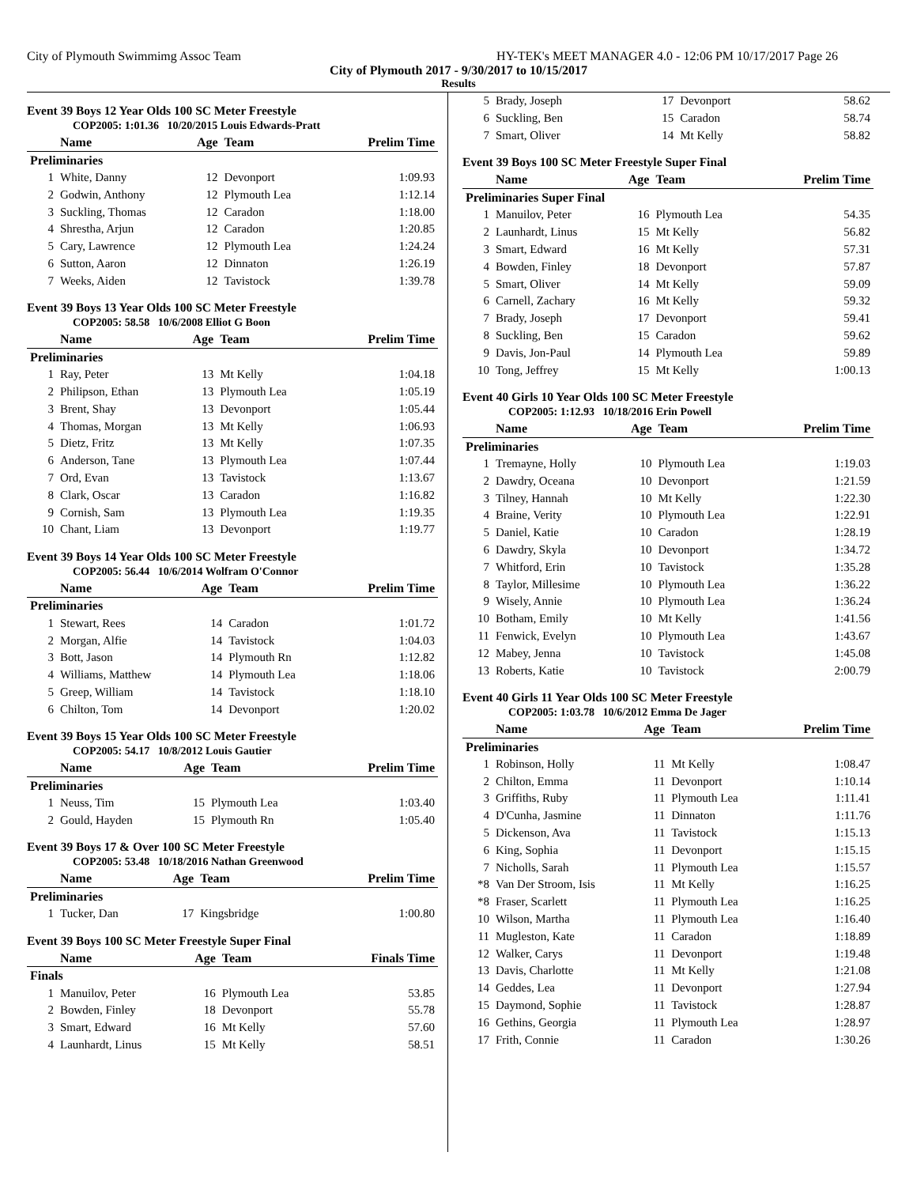City of Plymouth Swimmimg Assoc Team HY-TEK's MEET MANAGER 4.0 - 12:06 PM 10/17/2017 Page 26
City of Plymouth 2017 - 9/30/2017 to 10/15/2017
Results
Event 39 Boys 12 Year Olds 100 SC Meter Freestyle
COP2005: 1:01.36 10/20/2015 Louis Edwards-Pratt
| | Name | Age | Team | Prelim Time |
| --- | --- | --- | --- | --- |
| Preliminaries | | | | |
| 1 | White, Danny | 12 | Devonport | 1:09.93 |
| 2 | Godwin, Anthony | 12 | Plymouth Lea | 1:12.14 |
| 3 | Suckling, Thomas | 12 | Caradon | 1:18.00 |
| 4 | Shrestha, Arjun | 12 | Caradon | 1:20.85 |
| 5 | Cary, Lawrence | 12 | Plymouth Lea | 1:24.24 |
| 6 | Sutton, Aaron | 12 | Dinnaton | 1:26.19 |
| 7 | Weeks, Aiden | 12 | Tavistock | 1:39.78 |
Event 39 Boys 13 Year Olds 100 SC Meter Freestyle
COP2005: 58.58 10/6/2008 Elliot G Boon
| | Name | Age | Team | Prelim Time |
| --- | --- | --- | --- | --- |
| Preliminaries | | | | |
| 1 | Ray, Peter | 13 | Mt Kelly | 1:04.18 |
| 2 | Philipson, Ethan | 13 | Plymouth Lea | 1:05.19 |
| 3 | Brent, Shay | 13 | Devonport | 1:05.44 |
| 4 | Thomas, Morgan | 13 | Mt Kelly | 1:06.93 |
| 5 | Dietz, Fritz | 13 | Mt Kelly | 1:07.35 |
| 6 | Anderson, Tane | 13 | Plymouth Lea | 1:07.44 |
| 7 | Ord, Evan | 13 | Tavistock | 1:13.67 |
| 8 | Clark, Oscar | 13 | Caradon | 1:16.82 |
| 9 | Cornish, Sam | 13 | Plymouth Lea | 1:19.35 |
| 10 | Chant, Liam | 13 | Devonport | 1:19.77 |
Event 39 Boys 14 Year Olds 100 SC Meter Freestyle
COP2005: 56.44 10/6/2014 Wolfram O'Connor
| | Name | Age | Team | Prelim Time |
| --- | --- | --- | --- | --- |
| Preliminaries | | | | |
| 1 | Stewart, Rees | 14 | Caradon | 1:01.72 |
| 2 | Morgan, Alfie | 14 | Tavistock | 1:04.03 |
| 3 | Bott, Jason | 14 | Plymouth Rn | 1:12.82 |
| 4 | Williams, Matthew | 14 | Plymouth Lea | 1:18.06 |
| 5 | Greep, William | 14 | Tavistock | 1:18.10 |
| 6 | Chilton, Tom | 14 | Devonport | 1:20.02 |
Event 39 Boys 15 Year Olds 100 SC Meter Freestyle
COP2005: 54.17 10/8/2012 Louis Gautier
| | Name | Age | Team | Prelim Time |
| --- | --- | --- | --- | --- |
| Preliminaries | | | | |
| 1 | Neuss, Tim | 15 | Plymouth Lea | 1:03.40 |
| 2 | Gould, Hayden | 15 | Plymouth Rn | 1:05.40 |
Event 39 Boys 17 & Over 100 SC Meter Freestyle
COP2005: 53.48 10/18/2016 Nathan Greenwood
| | Name | Age | Team | Prelim Time |
| --- | --- | --- | --- | --- |
| Preliminaries | | | | |
| 1 | Tucker, Dan | 17 | Kingsbridge | 1:00.80 |
Event 39 Boys 100 SC Meter Freestyle Super Final
| | Name | Age | Team | Finals Time |
| --- | --- | --- | --- | --- |
| Finals | | | | |
| 1 | Manuilov, Peter | 16 | Plymouth Lea | 53.85 |
| 2 | Bowden, Finley | 18 | Devonport | 55.78 |
| 3 | Smart, Edward | 16 | Mt Kelly | 57.60 |
| 4 | Launhardt, Linus | 15 | Mt Kelly | 58.51 |
| 5 | Brady, Joseph | 17 | Devonport | 58.62 |
| 6 | Suckling, Ben | 15 | Caradon | 58.74 |
| 7 | Smart, Oliver | 14 | Mt Kelly | 58.82 |
Event 39 Boys 100 SC Meter Freestyle Super Final
| | Name | Age | Team | Prelim Time |
| --- | --- | --- | --- | --- |
| Preliminaries Super Final | | | | |
| 1 | Manuilov, Peter | 16 | Plymouth Lea | 54.35 |
| 2 | Launhardt, Linus | 15 | Mt Kelly | 56.82 |
| 3 | Smart, Edward | 16 | Mt Kelly | 57.31 |
| 4 | Bowden, Finley | 18 | Devonport | 57.87 |
| 5 | Smart, Oliver | 14 | Mt Kelly | 59.09 |
| 6 | Carnell, Zachary | 16 | Mt Kelly | 59.32 |
| 7 | Brady, Joseph | 17 | Devonport | 59.41 |
| 8 | Suckling, Ben | 15 | Caradon | 59.62 |
| 9 | Davis, Jon-Paul | 14 | Plymouth Lea | 59.89 |
| 10 | Tong, Jeffrey | 15 | Mt Kelly | 1:00.13 |
Event 40 Girls 10 Year Olds 100 SC Meter Freestyle
COP2005: 1:12.93 10/18/2016 Erin Powell
| | Name | Age | Team | Prelim Time |
| --- | --- | --- | --- | --- |
| Preliminaries | | | | |
| 1 | Tremayne, Holly | 10 | Plymouth Lea | 1:19.03 |
| 2 | Dawdry, Oceana | 10 | Devonport | 1:21.59 |
| 3 | Tilney, Hannah | 10 | Mt Kelly | 1:22.30 |
| 4 | Braine, Verity | 10 | Plymouth Lea | 1:22.91 |
| 5 | Daniel, Katie | 10 | Caradon | 1:28.19 |
| 6 | Dawdry, Skyla | 10 | Devonport | 1:34.72 |
| 7 | Whitford, Erin | 10 | Tavistock | 1:35.28 |
| 8 | Taylor, Millesime | 10 | Plymouth Lea | 1:36.22 |
| 9 | Wisely, Annie | 10 | Plymouth Lea | 1:36.24 |
| 10 | Botham, Emily | 10 | Mt Kelly | 1:41.56 |
| 11 | Fenwick, Evelyn | 10 | Plymouth Lea | 1:43.67 |
| 12 | Mabey, Jenna | 10 | Tavistock | 1:45.08 |
| 13 | Roberts, Katie | 10 | Tavistock | 2:00.79 |
Event 40 Girls 11 Year Olds 100 SC Meter Freestyle
COP2005: 1:03.78 10/6/2012 Emma De Jager
| | Name | Age | Team | Prelim Time |
| --- | --- | --- | --- | --- |
| Preliminaries | | | | |
| 1 | Robinson, Holly | 11 | Mt Kelly | 1:08.47 |
| 2 | Chilton, Emma | 11 | Devonport | 1:10.14 |
| 3 | Griffiths, Ruby | 11 | Plymouth Lea | 1:11.41 |
| 4 | D'Cunha, Jasmine | 11 | Dinnaton | 1:11.76 |
| 5 | Dickenson, Ava | 11 | Tavistock | 1:15.13 |
| 6 | King, Sophia | 11 | Devonport | 1:15.15 |
| 7 | Nicholls, Sarah | 11 | Plymouth Lea | 1:15.57 |
| *8 | Van Der Stroom, Isis | 11 | Mt Kelly | 1:16.25 |
| *8 | Fraser, Scarlett | 11 | Plymouth Lea | 1:16.25 |
| 10 | Wilson, Martha | 11 | Plymouth Lea | 1:16.40 |
| 11 | Mugleston, Kate | 11 | Caradon | 1:18.89 |
| 12 | Walker, Carys | 11 | Devonport | 1:19.48 |
| 13 | Davis, Charlotte | 11 | Mt Kelly | 1:21.08 |
| 14 | Geddes, Lea | 11 | Devonport | 1:27.94 |
| 15 | Daymond, Sophie | 11 | Tavistock | 1:28.87 |
| 16 | Gethins, Georgia | 11 | Plymouth Lea | 1:28.97 |
| 17 | Frith, Connie | 11 | Caradon | 1:30.26 |